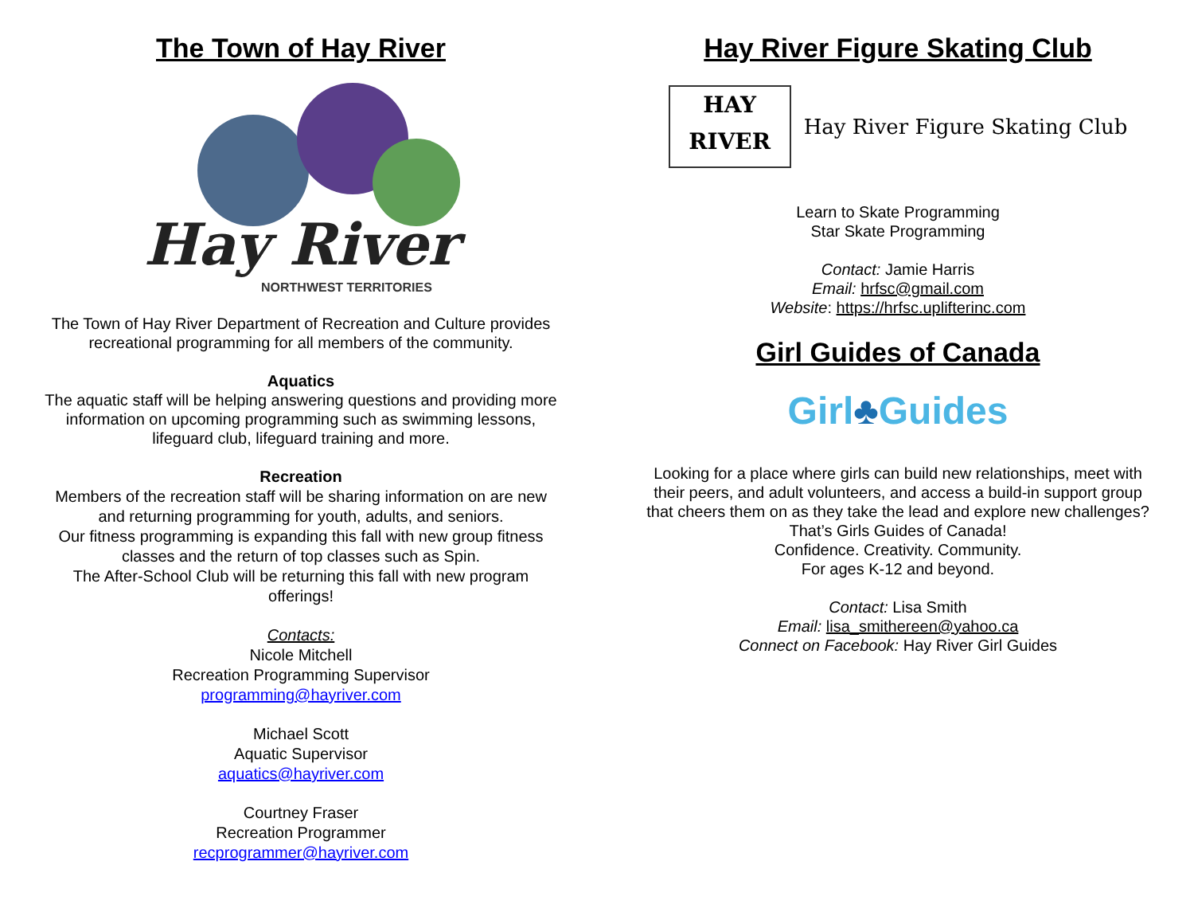The Town of Hay River
Hay River
NORTHWEST TERRITORIES
The Town of Hay River Department of Recreation and Culture provides
recreational programming for all members of the community.
Aquatics
The aquatic staff will be helping answering questions and providing more
information on upcoming programming such as swimming lessons,
lifeguard club, lifeguard training and more.
Recreation
Members of the recreation staff will be sharing information on are new
and returning programming for youth, adults, and seniors.
Our fitness programming is expanding this fall with new group fitness
classes and the return of top classes such as Spin.
The After-School Club will be returning this fall with new program
offerings!
Contacts:
Nicole Mitchell
Recreation Programming Supervisor
programming@hayriver.com
Michael Scott
Aquatic Supervisor
aquatics@hayriver.com
Courtney Fraser
Recreation Programmer
recprogrammer@hayriver.com
Hay River Figure Skating Club
HAY
RIVER
Hay River Figure Skating Club
Learn to Skate Programming
Star Skate Programming
Contact: Jamie Harris
Email: hrfsc@gmail.com
Website: https://hrfsc.uplifterinc.com
Girl Guides of Canada
Girl♣Guides
Looking for a place where girls can build new relationships, meet with
their peers, and adult volunteers, and access a build-in support group
that cheers them on as they take the lead and explore new challenges?
That’s Girls Guides of Canada!
Confidence. Creativity. Community.
For ages K-12 and beyond.
Contact: Lisa Smith
Email: lisa_smithereen@yahoo.ca
Connect on Facebook: Hay River Girl Guides